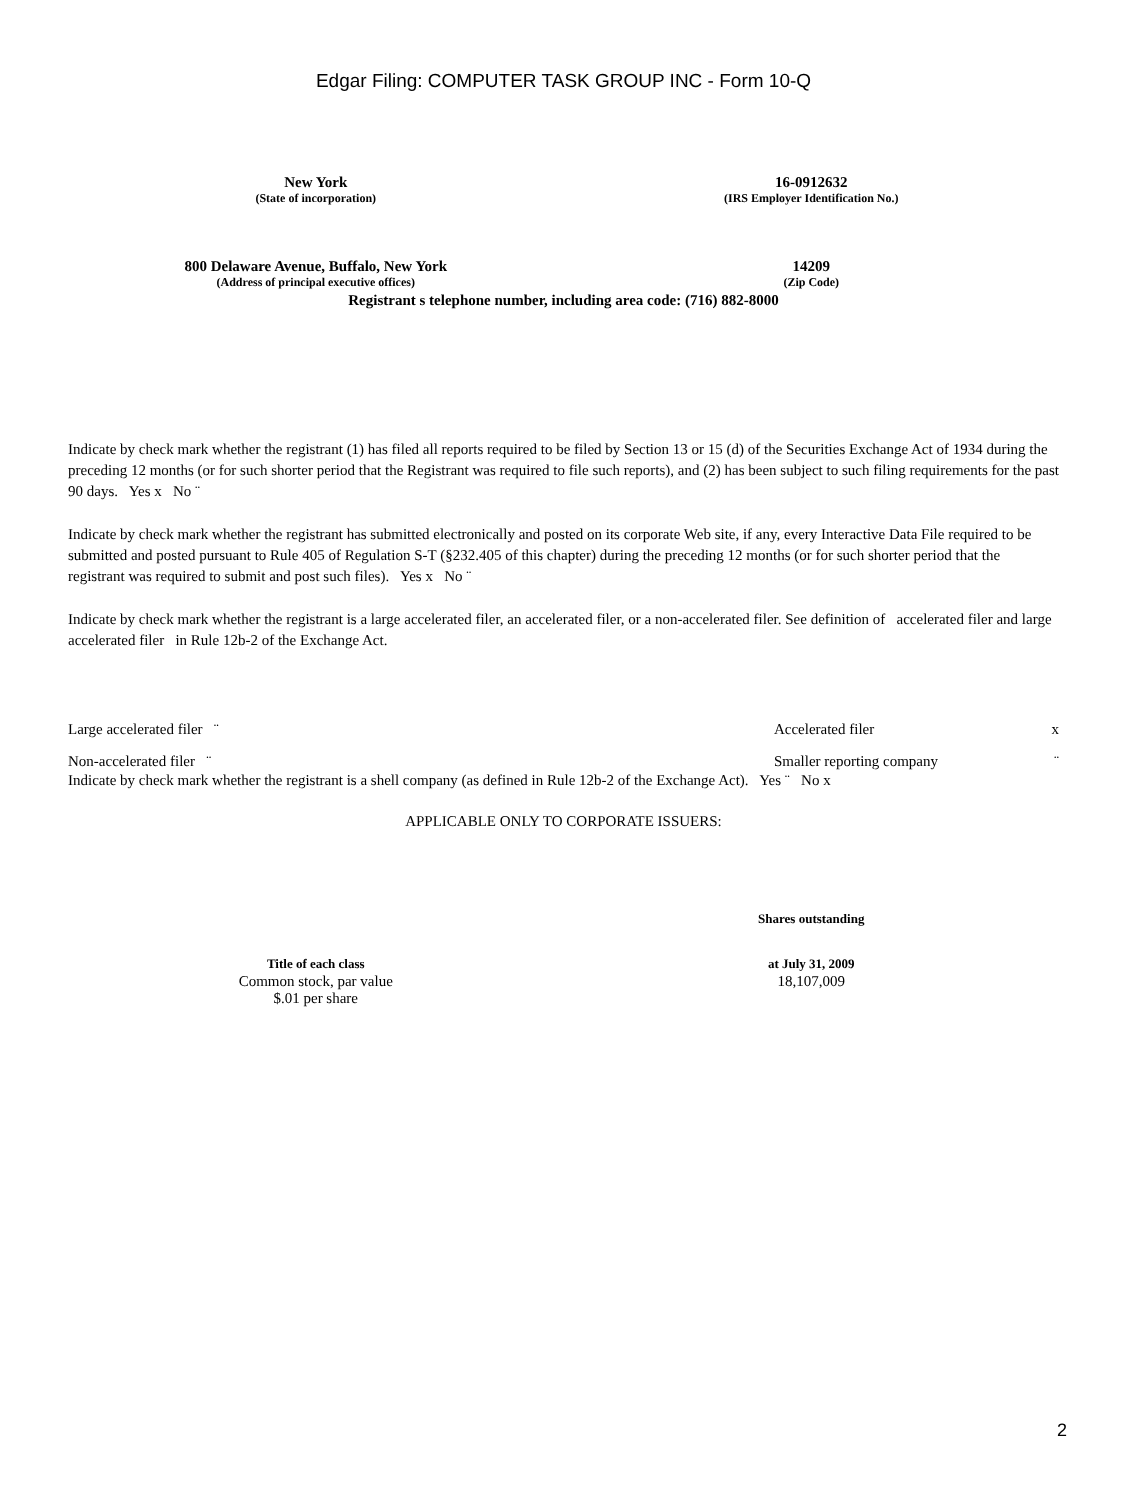Edgar Filing: COMPUTER TASK GROUP INC - Form 10-Q
| New York | 16-0912632 |
| (State of incorporation) | (IRS Employer Identification No.) |
| 800 Delaware Avenue, Buffalo, New York | 14209 |
| (Address of principal executive offices) | (Zip Code) |
Registrant s telephone number, including area code: (716) 882-8000
Indicate by check mark whether the registrant (1) has filed all reports required to be filed by Section 13 or 15 (d) of the Securities Exchange Act of 1934 during the preceding 12 months (or for such shorter period that the Registrant was required to file such reports), and (2) has been subject to such filing requirements for the past 90 days. Yes x No ¨
Indicate by check mark whether the registrant has submitted electronically and posted on its corporate Web site, if any, every Interactive Data File required to be submitted and posted pursuant to Rule 405 of Regulation S-T (§232.405 of this chapter) during the preceding 12 months (or for such shorter period that the registrant was required to submit and post such files). Yes x No ¨
Indicate by check mark whether the registrant is a large accelerated filer, an accelerated filer, or a non-accelerated filer. See definition of accelerated filer and large accelerated filer in Rule 12b-2 of the Exchange Act.
| Large accelerated filer ¨ | Accelerated filer | x |
| Non-accelerated filer ¨ | Smaller reporting company | ¨ |
Indicate by check mark whether the registrant is a shell company (as defined in Rule 12b-2 of the Exchange Act). Yes ¨ No x
APPLICABLE ONLY TO CORPORATE ISSUERS:
| | Shares outstanding |
| --- | --- |
| Title of each class | at July 31, 2009 |
| Common stock, par value $.01 per share | 18,107,009 |
2